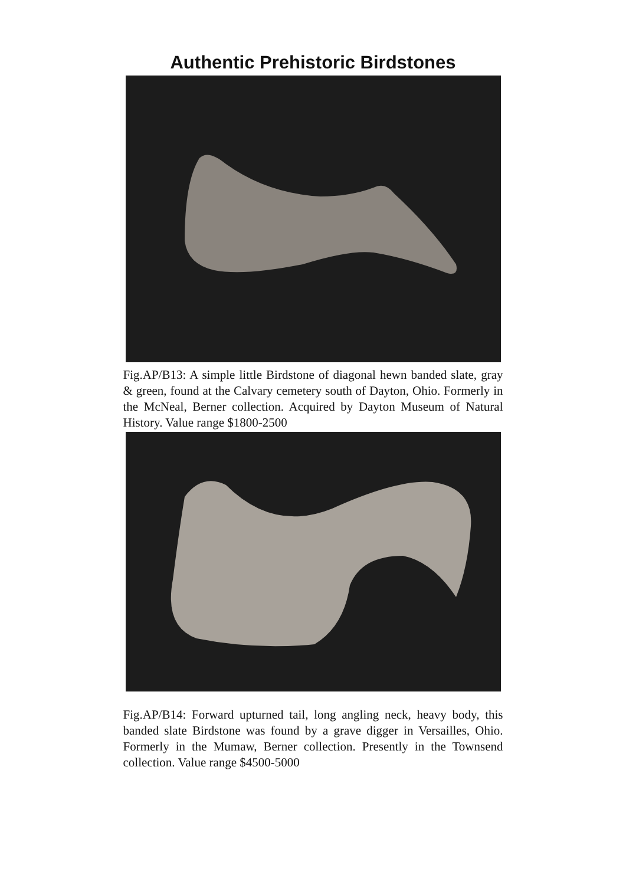Authentic Prehistoric Birdstones
Fig.AP/B13: A simple little Birdstone of diagonal hewn banded slate, gray & green, found at the Calvary cemetery south of Dayton, Ohio. Formerly in the McNeal, Berner collection. Acquired by Dayton Museum of Natural History. Value range $1800-2500
Fig.AP/B14: Forward upturned tail, long angling neck, heavy body, this banded slate Birdstone was found by a grave digger in Versailles, Ohio. Formerly in the Mumaw, Berner collection. Presently in the Townsend collection. Value range $4500-5000